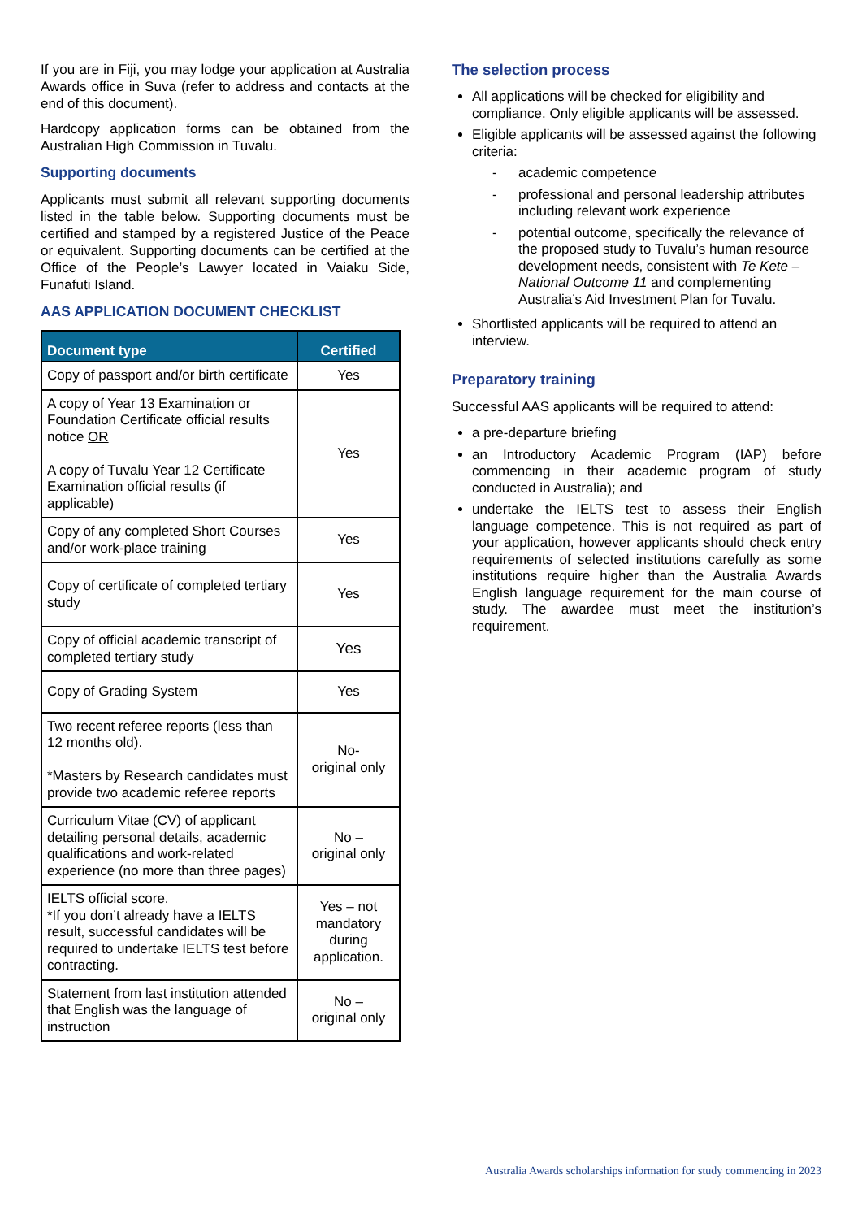If you are in Fiji, you may lodge your application at Australia Awards office in Suva (refer to address and contacts at the end of this document).
Hardcopy application forms can be obtained from the Australian High Commission in Tuvalu.
Supporting documents
Applicants must submit all relevant supporting documents listed in the table below. Supporting documents must be certified and stamped by a registered Justice of the Peace or equivalent. Supporting documents can be certified at the Office of the People’s Lawyer located in Vaiaku Side, Funafuti Island.
AAS APPLICATION DOCUMENT CHECKLIST
| Document type | Certified |
| --- | --- |
| Copy of passport and/or birth certificate | Yes |
| A copy of Year 13 Examination or Foundation Certificate official results notice OR A copy of Tuvalu Year 12 Certificate Examination official results (if applicable) | Yes |
| Copy of any completed Short Courses and/or work-place training | Yes |
| Copy of certificate of completed tertiary study | Yes |
| Copy of official academic transcript of completed tertiary study | Yes |
| Copy of Grading System | Yes |
| Two recent referee reports (less than 12 months old). *Masters by Research candidates must provide two academic referee reports | No- original only |
| Curriculum Vitae (CV) of applicant detailing personal details, academic qualifications and work-related experience (no more than three pages) | No – original only |
| IELTS official score. *If you don’t already have a IELTS result, successful candidates will be required to undertake IELTS test before contracting. | Yes – not mandatory during application. |
| Statement from last institution attended that English was the language of instruction | No – original only |
The selection process
All applications will be checked for eligibility and compliance. Only eligible applicants will be assessed.
Eligible applicants will be assessed against the following criteria:
- academic competence
- professional and personal leadership attributes including relevant work experience
- potential outcome, specifically the relevance of the proposed study to Tuvalu’s human resource development needs, consistent with Te Kete – National Outcome 11 and complementing Australia’s Aid Investment Plan for Tuvalu.
Shortlisted applicants will be required to attend an interview.
Preparatory training
Successful AAS applicants will be required to attend:
a pre-departure briefing
an Introductory Academic Program (IAP) before commencing in their academic program of study conducted in Australia); and
undertake the IELTS test to assess their English language competence. This is not required as part of your application, however applicants should check entry requirements of selected institutions carefully as some institutions require higher than the Australia Awards English language requirement for the main course of study. The awardee must meet the institution’s requirement.
Australia Awards scholarships information for study commencing in 2023